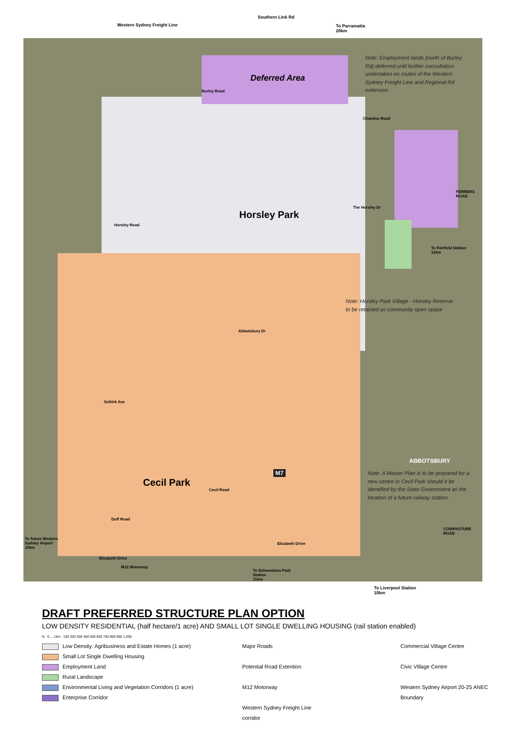Southern Link Rd
Western Sydney Freight Line
To Parramatta
20km
Deferred Area
Note: Employment lands (north of Burley Rd) deferred until further consultation undertaken on routes of the Western Sydney Freight Line and Regional Rd extension
Burley Road
Chandos Road
The Horsley Dr
FERRERS ROAD
Horsley Park
Horsley Road
To Fairfield Station
11km
Note: Horsley Park Village - Horsley Reserve to be retained as community open space
Abbotsbury Dr
Selkirk Ave
ABBOTSBURY
M7
Note: A Master Plan is to be prepared for a new centre in Cecil Park should it be identified by the State Government as the location of a future railway station.
Cecil Park
Cecil Road
Duff Road
COWPASTURE ROAD
To future Western
Sydney Airport
10km
Elizabeth Drive
Elizabeth Drive
M12 Motorway
To Edmondson Park
Station
11km
To Liverpool Station
10km
DRAFT PREFERRED STRUCTURE PLAN OPTION
LOW DENSITY RESIDENTIAL (half hectare/1 acre) AND SMALL LOT SINGLE DWELLING HOUSING (rail station enabled)
N 0 ... 1km 100 200 300 400 500 600 700 800 900 1,000
Low Density: Agribusiness and Estate Homes (1 acre)
Small Lot Single Dwelling Housing
Employment Land
Rural Landscape
Environmental Living and Vegetation Corridors (1 acre)
Enterprise Corridor
Major Roads
Potential Road Extention
M12 Motorway
Western Sydney Freight Line
corridor
Commercial Village Centre
Civic Village Centre
Western Sydney Airport 20-25 ANEC Boundary